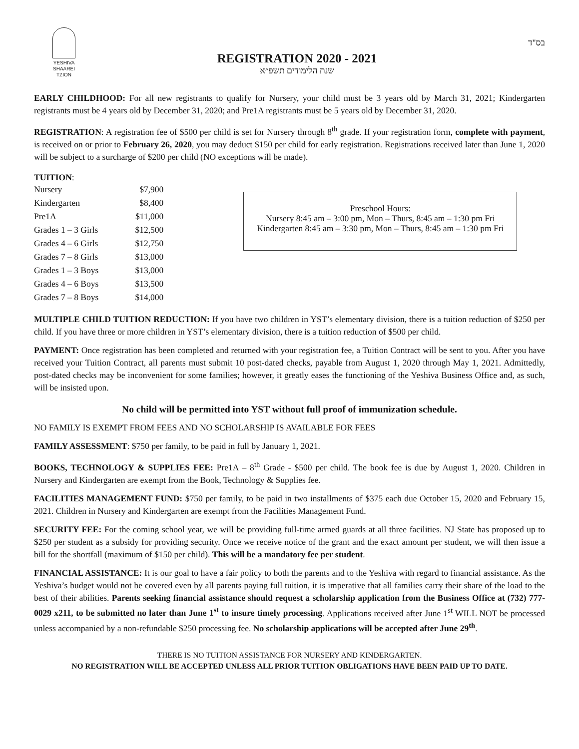YESHIVA
SHAAREI
TZION
REGISTRATION 2020 - 2021
שנת הלימודים תשפ״א
בס"ד
EARLY CHILDHOOD: For all new registrants to qualify for Nursery, your child must be 3 years old by March 31, 2021; Kindergarten registrants must be 4 years old by December 31, 2020; and Pre1A registrants must be 5 years old by December 31, 2020.
REGISTRATION: A registration fee of $500 per child is set for Nursery through 8<sup>th</sup> grade. If your registration form, complete with payment, is received on or prior to February 26, 2020, you may deduct $150 per child for early registration. Registrations received later than June 1, 2020 will be subject to a surcharge of $200 per child (NO exceptions will be made).
TUITION:
| Nursery | $7,900 |
| Kindergarten | $8,400 |
| Pre1A | $11,000 |
| Grades 1 – 3 Girls | $12,500 |
| Grades 4 – 6 Girls | $12,750 |
| Grades 7 – 8 Girls | $13,000 |
| Grades 1 – 3 Boys | $13,000 |
| Grades 4 – 6 Boys | $13,500 |
| Grades 7 – 8 Boys | $14,000 |
Preschool Hours:
Nursery 8:45 am – 3:00 pm, Mon – Thurs, 8:45 am – 1:30 pm Fri
Kindergarten 8:45 am – 3:30 pm, Mon – Thurs, 8:45 am – 1:30 pm Fri
MULTIPLE CHILD TUITION REDUCTION: If you have two children in YST’s elementary division, there is a tuition reduction of $250 per child. If you have three or more children in YST’s elementary division, there is a tuition reduction of $500 per child.
PAYMENT: Once registration has been completed and returned with your registration fee, a Tuition Contract will be sent to you. After you have received your Tuition Contract, all parents must submit 10 post-dated checks, payable from August 1, 2020 through May 1, 2021. Admittedly, post-dated checks may be inconvenient for some families; however, it greatly eases the functioning of the Yeshiva Business Office and, as such, will be insisted upon.
No child will be permitted into YST without full proof of immunization schedule.
NO FAMILY IS EXEMPT FROM FEES AND NO SCHOLARSHIP IS AVAILABLE FOR FEES
FAMILY ASSESSMENT: $750 per family, to be paid in full by January 1, 2021.
BOOKS, TECHNOLOGY & SUPPLIES FEE: Pre1A – 8<sup>th</sup> Grade - $500 per child. The book fee is due by August 1, 2020. Children in Nursery and Kindergarten are exempt from the Book, Technology & Supplies fee.
FACILITIES MANAGEMENT FUND: $750 per family, to be paid in two installments of $375 each due October 15, 2020 and February 15, 2021. Children in Nursery and Kindergarten are exempt from the Facilities Management Fund.
SECURITY FEE: For the coming school year, we will be providing full-time armed guards at all three facilities. NJ State has proposed up to $250 per student as a subsidy for providing security. Once we receive notice of the grant and the exact amount per student, we will then issue a bill for the shortfall (maximum of $150 per child). This will be a mandatory fee per student.
FINANCIAL ASSISTANCE: It is our goal to have a fair policy to both the parents and to the Yeshiva with regard to financial assistance. As the Yeshiva’s budget would not be covered even by all parents paying full tuition, it is imperative that all families carry their share of the load to the best of their abilities. Parents seeking financial assistance should request a scholarship application from the Business Office at (732) 777-0029 x211, to be submitted no later than June 1<sup>st</sup> to insure timely processing. Applications received after June 1<sup>st</sup> WILL NOT be processed unless accompanied by a non-refundable $250 processing fee. No scholarship applications will be accepted after June 29<sup>th</sup>.
THERE IS NO TUITION ASSISTANCE FOR NURSERY AND KINDERGARTEN.
NO REGISTRATION WILL BE ACCEPTED UNLESS ALL PRIOR TUITION OBLIGATIONS HAVE BEEN PAID UP TO DATE.